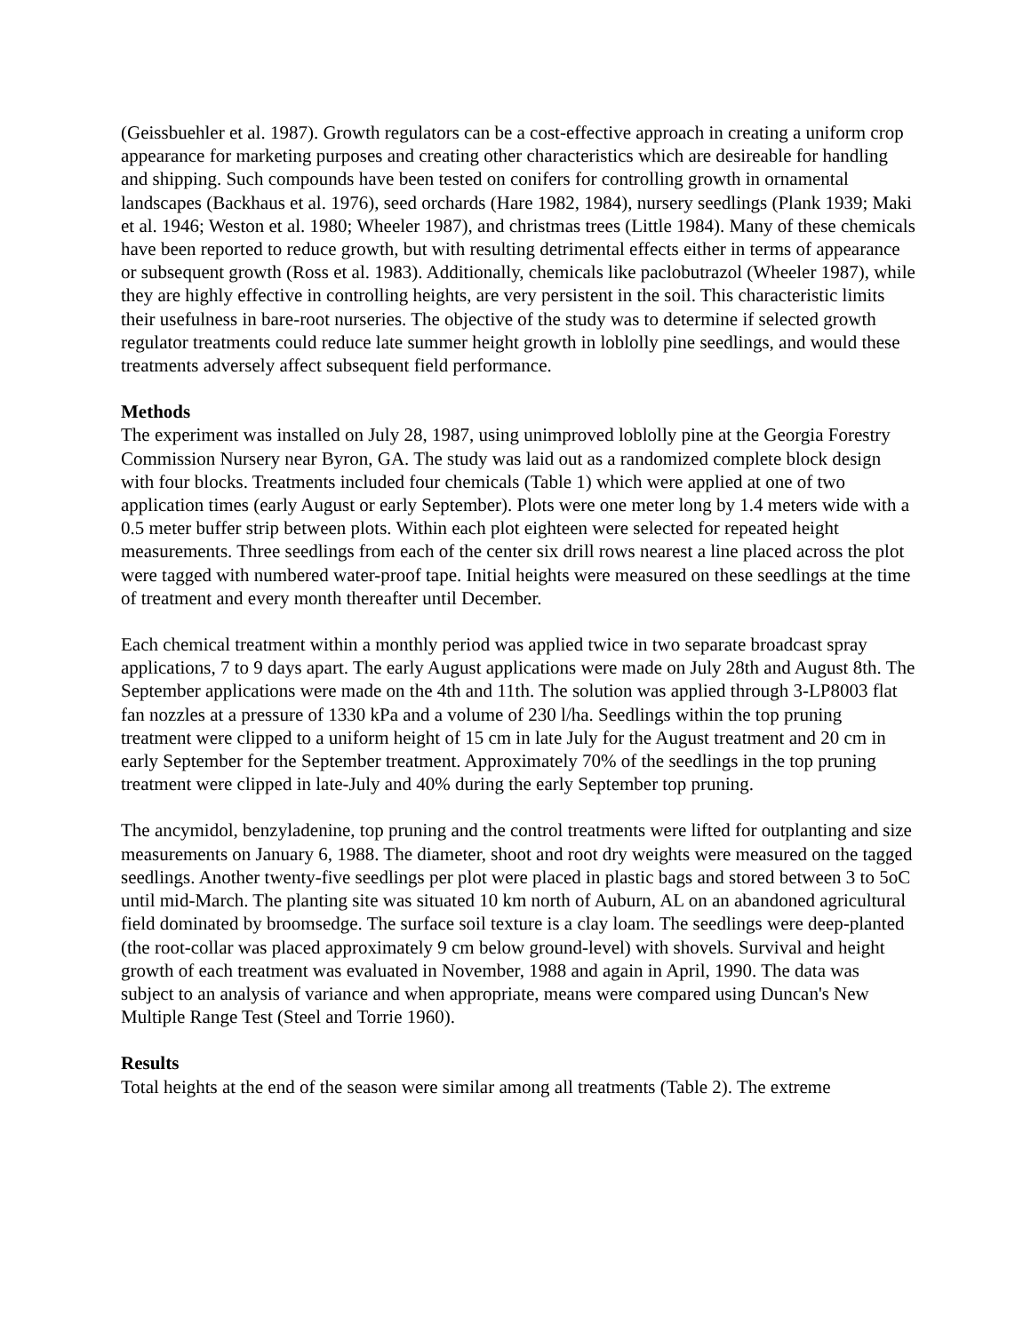(Geissbuehler et al. 1987). Growth regulators can be a cost-effective approach in creating a uniform crop appearance for marketing purposes and creating other characteristics which are desireable for handling and shipping. Such compounds have been tested on conifers for controlling growth in ornamental landscapes (Backhaus et al. 1976), seed orchards (Hare 1982, 1984), nursery seedlings (Plank 1939; Maki et al. 1946; Weston et al. 1980; Wheeler 1987), and christmas trees (Little 1984). Many of these chemicals have been reported to reduce growth, but with resulting detrimental effects either in terms of appearance or subsequent growth (Ross et al. 1983). Additionally, chemicals like paclobutrazol (Wheeler 1987), while they are highly effective in controlling heights, are very persistent in the soil. This characteristic limits their usefulness in bare-root nurseries. The objective of the study was to determine if selected growth regulator treatments could reduce late summer height growth in loblolly pine seedlings, and would these treatments adversely affect subsequent field performance.
Methods
The experiment was installed on July 28, 1987, using unimproved loblolly pine at the Georgia Forestry Commission Nursery near Byron, GA. The study was laid out as a randomized complete block design with four blocks. Treatments included four chemicals (Table 1) which were applied at one of two application times (early August or early September). Plots were one meter long by 1.4 meters wide with a 0.5 meter buffer strip between plots. Within each plot eighteen were selected for repeated height measurements. Three seedlings from each of the center six drill rows nearest a line placed across the plot were tagged with numbered water-proof tape. Initial heights were measured on these seedlings at the time of treatment and every month thereafter until December.
Each chemical treatment within a monthly period was applied twice in two separate broadcast spray applications, 7 to 9 days apart. The early August applications were made on July 28th and August 8th. The September applications were made on the 4th and 11th. The solution was applied through 3-LP8003 flat fan nozzles at a pressure of 1330 kPa and a volume of 230 l/ha. Seedlings within the top pruning treatment were clipped to a uniform height of 15 cm in late July for the August treatment and 20 cm in early September for the September treatment. Approximately 70% of the seedlings in the top pruning treatment were clipped in late-July and 40% during the early September top pruning.
The ancymidol, benzyladenine, top pruning and the control treatments were lifted for outplanting and size measurements on January 6, 1988. The diameter, shoot and root dry weights were measured on the tagged seedlings. Another twenty-five seedlings per plot were placed in plastic bags and stored between 3 to 5oC until mid-March. The planting site was situated 10 km north of Auburn, AL on an abandoned agricultural field dominated by broomsedge. The surface soil texture is a clay loam. The seedlings were deep-planted (the root-collar was placed approximately 9 cm below ground-level) with shovels. Survival and height growth of each treatment was evaluated in November, 1988 and again in April, 1990. The data was subject to an analysis of variance and when appropriate, means were compared using Duncan's New Multiple Range Test (Steel and Torrie 1960).
Results
Total heights at the end of the season were similar among all treatments (Table 2). The extreme